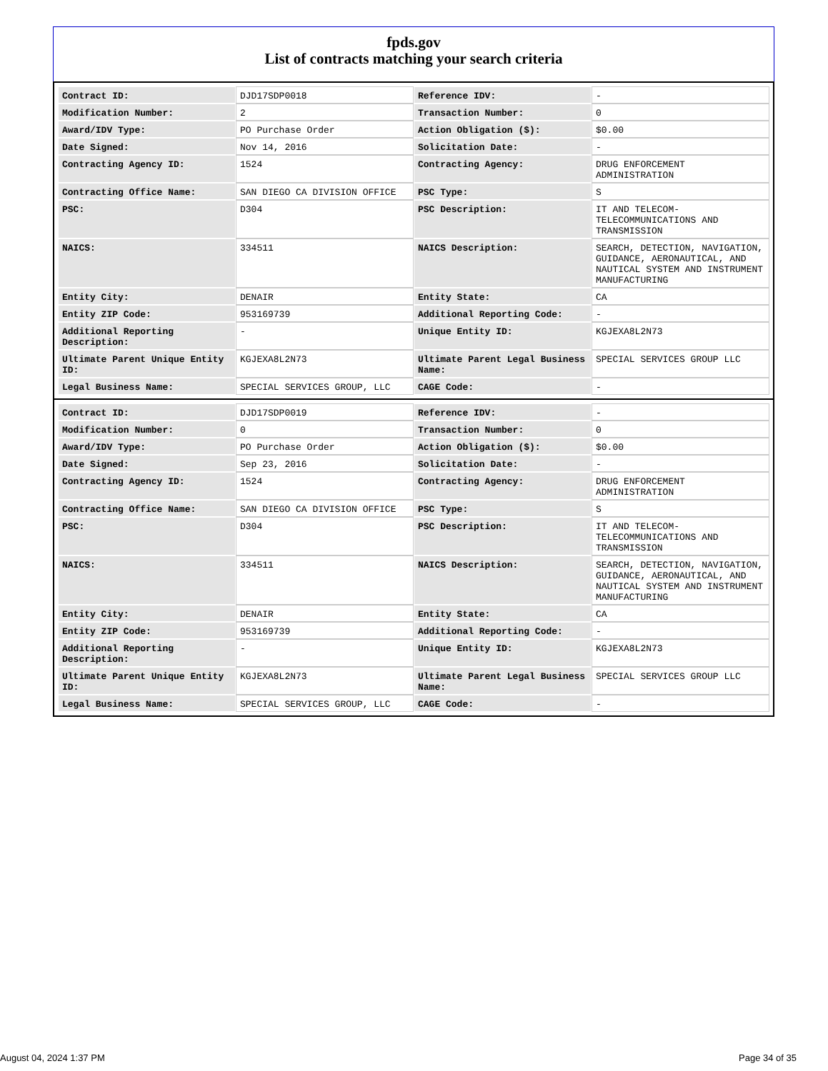fpds.gov
List of contracts matching your search criteria
| Contract ID: | DJD17SDP0018 | Reference IDV: | - |
| Modification Number: | 2 | Transaction Number: | 0 |
| Award/IDV Type: | PO Purchase Order | Action Obligation ($): | $0.00 |
| Date Signed: | Nov 14, 2016 | Solicitation Date: | - |
| Contracting Agency ID: | 1524 | Contracting Agency: | DRUG ENFORCEMENT ADMINISTRATION |
| Contracting Office Name: | SAN DIEGO CA DIVISION OFFICE | PSC Type: | S |
| PSC: | D304 | PSC Description: | IT AND TELECOM-TELECOMMUNICATIONS AND TRANSMISSION |
| NAICS: | 334511 | NAICS Description: | SEARCH, DETECTION, NAVIGATION, GUIDANCE, AERONAUTICAL, AND NAUTICAL SYSTEM AND INSTRUMENT MANUFACTURING |
| Entity City: | DENAIR | Entity State: | CA |
| Entity ZIP Code: | 953169739 | Additional Reporting Code: | - |
| Additional Reporting Description: | - | Unique Entity ID: | KGJEXA8L2N73 |
| Ultimate Parent Unique Entity ID: | KGJEXA8L2N73 | Ultimate Parent Legal Business Name: | SPECIAL SERVICES GROUP LLC |
| Legal Business Name: | SPECIAL SERVICES GROUP, LLC | CAGE Code: | - |
| Contract ID: | DJD17SDP0019 | Reference IDV: | - |
| Modification Number: | 0 | Transaction Number: | 0 |
| Award/IDV Type: | PO Purchase Order | Action Obligation ($): | $0.00 |
| Date Signed: | Sep 23, 2016 | Solicitation Date: | - |
| Contracting Agency ID: | 1524 | Contracting Agency: | DRUG ENFORCEMENT ADMINISTRATION |
| Contracting Office Name: | SAN DIEGO CA DIVISION OFFICE | PSC Type: | S |
| PSC: | D304 | PSC Description: | IT AND TELECOM-TELECOMMUNICATIONS AND TRANSMISSION |
| NAICS: | 334511 | NAICS Description: | SEARCH, DETECTION, NAVIGATION, GUIDANCE, AERONAUTICAL, AND NAUTICAL SYSTEM AND INSTRUMENT MANUFACTURING |
| Entity City: | DENAIR | Entity State: | CA |
| Entity ZIP Code: | 953169739 | Additional Reporting Code: | - |
| Additional Reporting Description: | - | Unique Entity ID: | KGJEXA8L2N73 |
| Ultimate Parent Unique Entity ID: | KGJEXA8L2N73 | Ultimate Parent Legal Business Name: | SPECIAL SERVICES GROUP LLC |
| Legal Business Name: | SPECIAL SERVICES GROUP, LLC | CAGE Code: | - |
August 04, 2024 1:37 PM Page 34 of 35